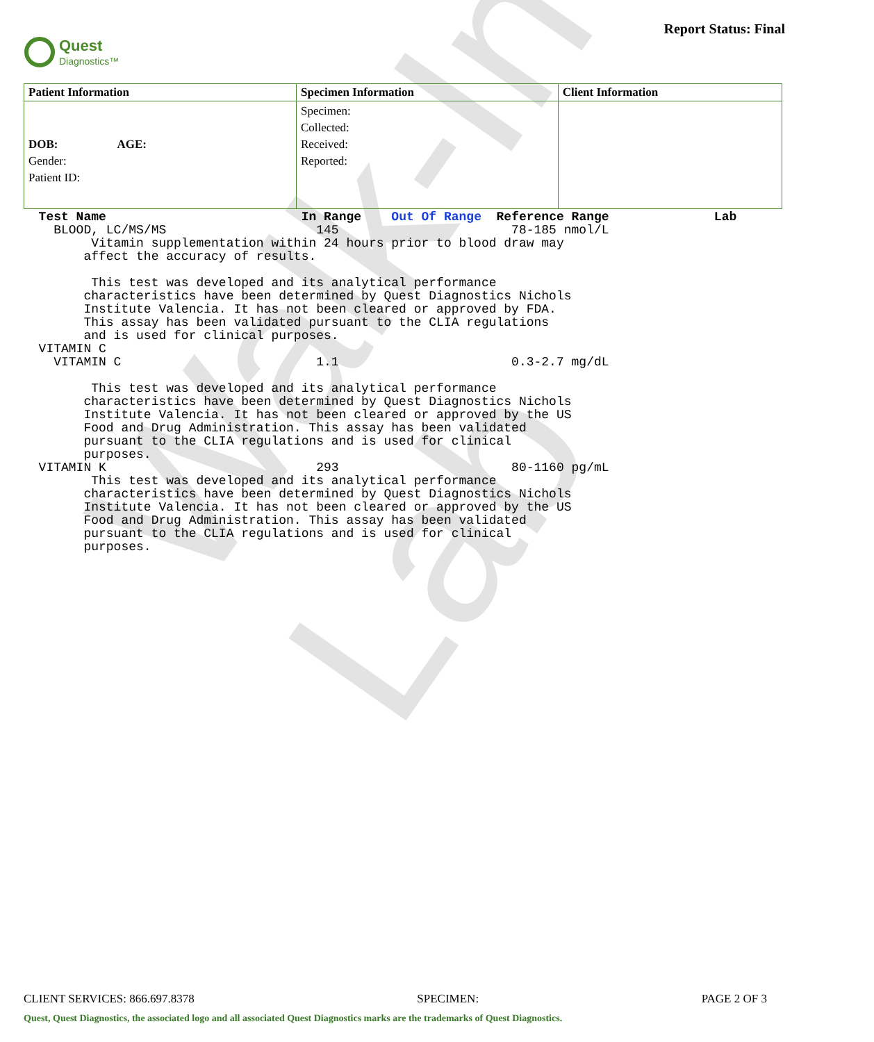Walk-In Lab
Quest
Diagnostics™
Report Status: Final
| Patient Information | Specimen Information | Client Information |
| --- | --- | --- |
| DOB: AGE: Gender: Patient ID: | Specimen: Collected: Received: Reported: | |
  Test Name                          In Range    Out Of Range  Reference Range              Lab
    BLOOD, LC/MS/MS                    145                       78-185 nmol/L
         Vitamin supplementation within 24 hours prior to blood draw may
        affect the accuracy of results.

         This test was developed and its analytical performance
        characteristics have been determined by Quest Diagnostics Nichols
        Institute Valencia. It has not been cleared or approved by FDA.
        This assay has been validated pursuant to the CLIA regulations
        and is used for clinical purposes.
  VITAMIN C
    VITAMIN C                          1.1                       0.3-2.7 mg/dL

         This test was developed and its analytical performance
        characteristics have been determined by Quest Diagnostics Nichols
        Institute Valencia. It has not been cleared or approved by the US
        Food and Drug Administration. This assay has been validated
        pursuant to the CLIA regulations and is used for clinical
        purposes.
  VITAMIN K                            293                       80-1160 pg/mL
         This test was developed and its analytical performance
        characteristics have been determined by Quest Diagnostics Nichols
        Institute Valencia. It has not been cleared or approved by the US
        Food and Drug Administration. This assay has been validated
        pursuant to the CLIA regulations and is used for clinical
        purposes.
CLIENT SERVICES: 866.697.8378 SPECIMEN: PAGE 2 OF 3
Quest, Quest Diagnostics, the associated logo and all associated Quest Diagnostics marks are the trademarks of Quest Diagnostics.